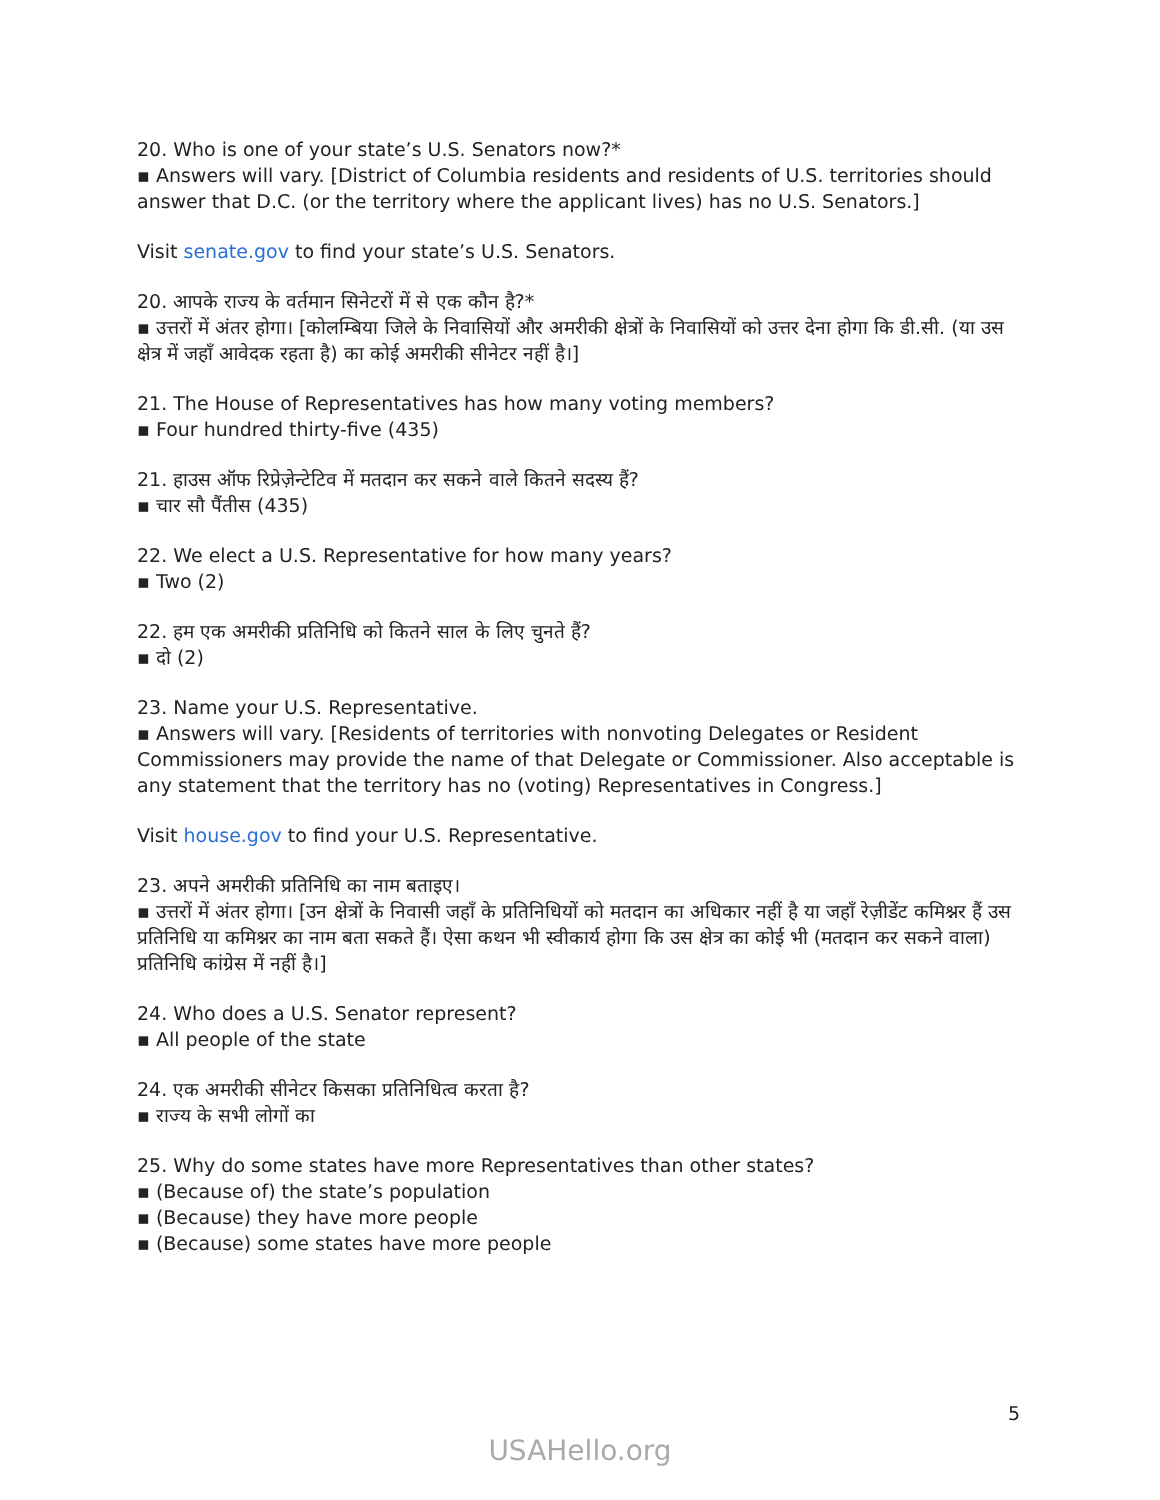20. Who is one of your state’s U.S. Senators now?*
▪ Answers will vary. [District of Columbia residents and residents of U.S. territories should answer that D.C. (or the territory where the applicant lives) has no U.S. Senators.]
Visit senate.gov to find your state’s U.S. Senators.
20. आपके राज्य के वर्तमान सिनेटरों में से एक कौन है?*
▪ उत्तरों में अंतर होगा। [कोलम्बिया जिले के निवासियों और अमरीकी क्षेत्रों के निवासियों को उत्तर देना होगा कि डी.सी. (या उस क्षेत्र में जहाँ आवेदक रहता है) का कोई अमरीकी सीनेटर नहीं है।]
21. The House of Representatives has how many voting members?
▪ Four hundred thirty-five (435)
21. हाउस ऑफ रिप्रेज़ेन्टेटिव में मतदान कर सकने वाले कितने सदस्य हैं?
▪ चार सौ पैंतीस (435)
22. We elect a U.S. Representative for how many years?
▪ Two (2)
22. हम एक अमरीकी प्रतिनिधि को कितने साल के लिए चुनते हैं?
▪ दो (2)
23. Name your U.S. Representative.
▪ Answers will vary. [Residents of territories with nonvoting Delegates or Resident Commissioners may provide the name of that Delegate or Commissioner. Also acceptable is any statement that the territory has no (voting) Representatives in Congress.]
Visit house.gov to find your U.S. Representative.
23. अपने अमरीकी प्रतिनिधि का नाम बताइए।
▪ उत्तरों में अंतर होगा। [उन क्षेत्रों के निवासी जहाँ के प्रतिनिधियों को मतदान का अधिकार नहीं है या जहाँ रेज़ीडेंट कमिश्नर हैं उस प्रतिनिधि या कमिश्नर का नाम बता सकते हैं। ऐसा कथन भी स्वीकार्य होगा कि उस क्षेत्र का कोई भी (मतदान कर सकने वाला) प्रतिनिधि कांग्रेस में नहीं है।]
24. Who does a U.S. Senator represent?
▪ All people of the state
24. एक अमरीकी सीनेटर किसका प्रतिनिधित्व करता है?
▪ राज्य के सभी लोगों का
25. Why do some states have more Representatives than other states?
▪ (Because of) the state’s population
▪ (Because) they have more people
▪ (Because) some states have more people
5
USAHello.org